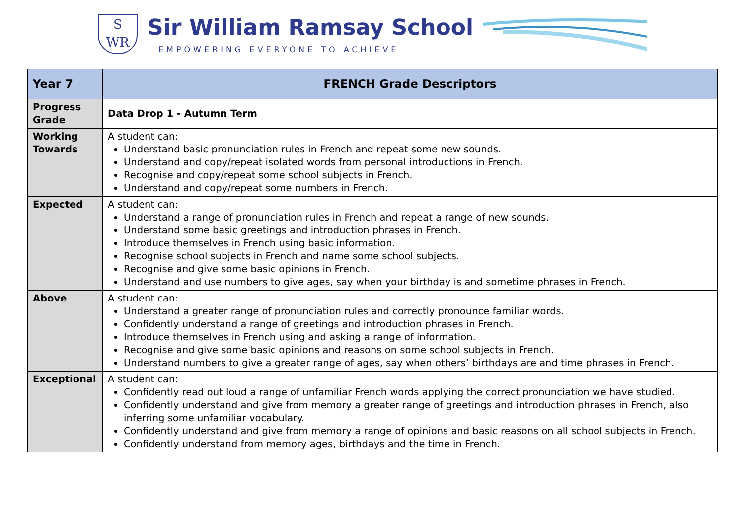S
WR
Sir William Ramsay School
EMPOWERING EVERYONE TO ACHIEVE
| Year 7 | FRENCH Grade Descriptors |
| --- | --- |
| Progress Grade | Data Drop 1 - Autumn Term |
| Working Towards | A student can: Understand basic pronunciation rules in French and repeat some new sounds. Understand and copy/repeat isolated words from personal introductions in French. Recognise and copy/repeat some school subjects in French. Understand and copy/repeat some numbers in French. |
| Expected | A student can: Understand a range of pronunciation rules in French and repeat a range of new sounds. Understand some basic greetings and introduction phrases in French. Introduce themselves in French using basic information. Recognise school subjects in French and name some school subjects. Recognise and give some basic opinions in French. Understand and use numbers to give ages, say when your birthday is and sometime phrases in French. |
| Above | A student can: Understand a greater range of pronunciation rules and correctly pronounce familiar words. Confidently understand a range of greetings and introduction phrases in French. Introduce themselves in French using and asking a range of information. Recognise and give some basic opinions and reasons on some school subjects in French. Understand numbers to give a greater range of ages, say when others’ birthdays are and time phrases in French. |
| Exceptional | A student can: Confidently read out loud a range of unfamiliar French words applying the correct pronunciation we have studied. Confidently understand and give from memory a greater range of greetings and introduction phrases in French, also inferring some unfamiliar vocabulary. Confidently understand and give from memory a range of opinions and basic reasons on all school subjects in French. Confidently understand from memory ages, birthdays and the time in French. |